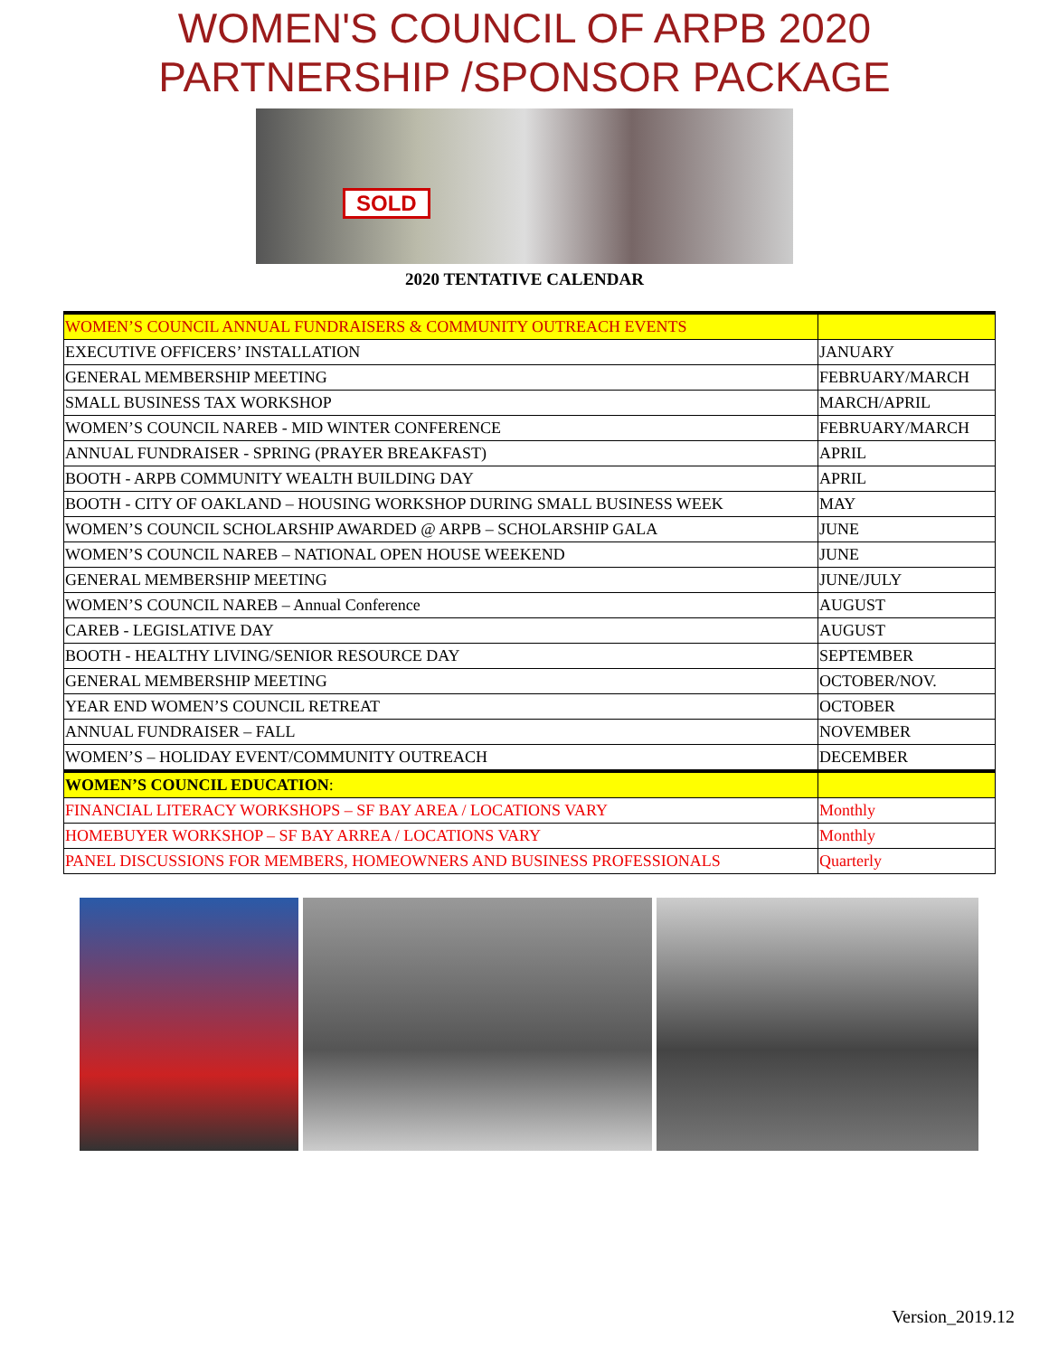WOMEN'S COUNCIL OF ARPB 2020
PARTNERSHIP /SPONSOR PACKAGE
SOLD
2020 TENTATIVE CALENDAR
| WOMEN’S COUNCIL ANNUAL FUNDRAISERS & COMMUNITY OUTREACH EVENTS | |
| EXECUTIVE OFFICERS’ INSTALLATION | JANUARY |
| GENERAL MEMBERSHIP MEETING | FEBRUARY/MARCH |
| SMALL BUSINESS TAX WORKSHOP | MARCH/APRIL |
| WOMEN’S COUNCIL NAREB - MID WINTER CONFERENCE | FEBRUARY/MARCH |
| ANNUAL FUNDRAISER - SPRING (PRAYER BREAKFAST) | APRIL |
| BOOTH - ARPB COMMUNITY WEALTH BUILDING DAY | APRIL |
| BOOTH - CITY OF OAKLAND – HOUSING WORKSHOP DURING SMALL BUSINESS WEEK | MAY |
| WOMEN’S COUNCIL SCHOLARSHIP AWARDED @ ARPB – SCHOLARSHIP GALA | JUNE |
| WOMEN’S COUNCIL NAREB – NATIONAL OPEN HOUSE WEEKEND | JUNE |
| GENERAL MEMBERSHIP MEETING | JUNE/JULY |
| WOMEN’S COUNCIL NAREB – Annual Conference | AUGUST |
| CAREB - LEGISLATIVE DAY | AUGUST |
| BOOTH - HEALTHY LIVING/SENIOR RESOURCE DAY | SEPTEMBER |
| GENERAL MEMBERSHIP MEETING | OCTOBER/NOV. |
| YEAR END WOMEN’S COUNCIL RETREAT | OCTOBER |
| ANNUAL FUNDRAISER – FALL | NOVEMBER |
| WOMEN’S – HOLIDAY EVENT/COMMUNITY OUTREACH | DECEMBER |
| WOMEN’S COUNCIL EDUCATION : | |
| FINANCIAL LITERACY WORKSHOPS – SF BAY AREA / LOCATIONS VARY | Monthly |
| HOMEBUYER WORKSHOP – SF BAY ARREA / LOCATIONS VARY | Monthly |
| PANEL DISCUSSIONS FOR MEMBERS, HOMEOWNERS AND BUSINESS PROFESSIONALS | Quarterly |
Version_2019.12